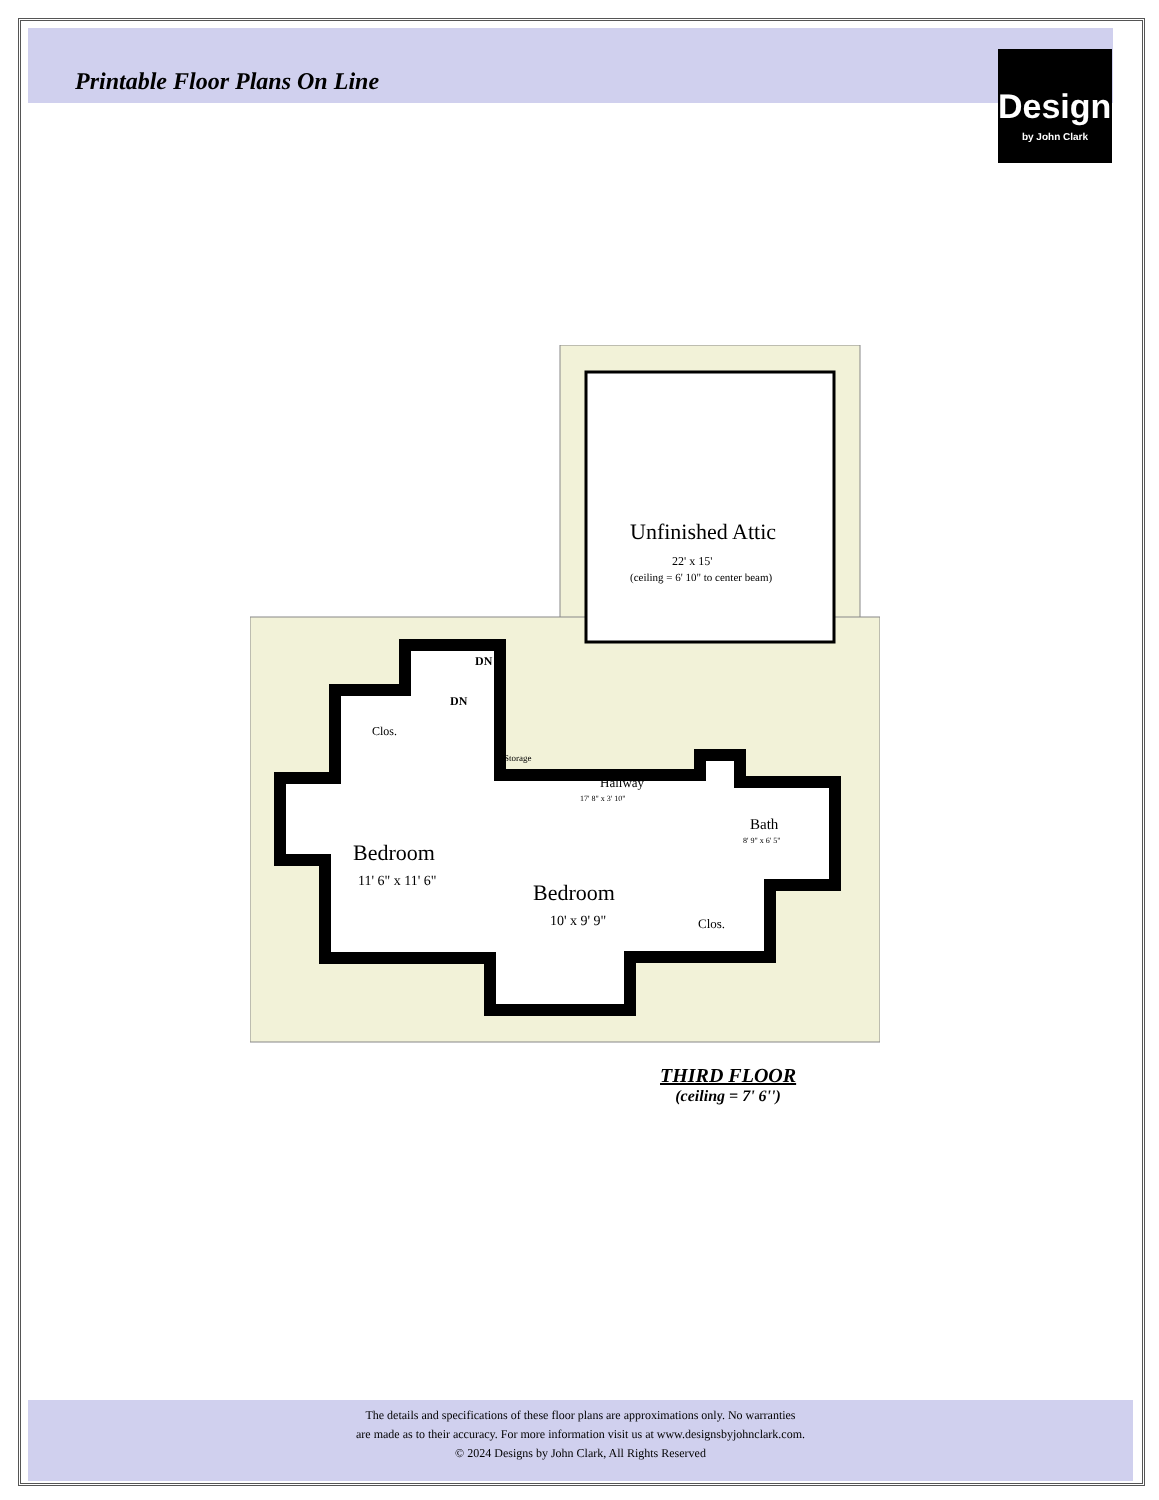Printable Floor Plans On Line
Designs
by John Clark
Unfinished Attic
22' x 15'
(ceiling = 6' 10" to center beam)
DN
DN
Clos.
Storage
Hallway
17' 8" x 3' 10"
Bath
8' 9" x 6' 5"
Bedroom
11' 6" x 11' 6"
Bedroom
10' x 9' 9"
Clos.
THIRD FLOOR
(ceiling = 7' 6'')
The details and specifications of these floor plans are approximations only. No warranties
are made as to their accuracy. For more information visit us at www.designsbyjohnclark.com.
© 2024 Designs by John Clark, All Rights Reserved